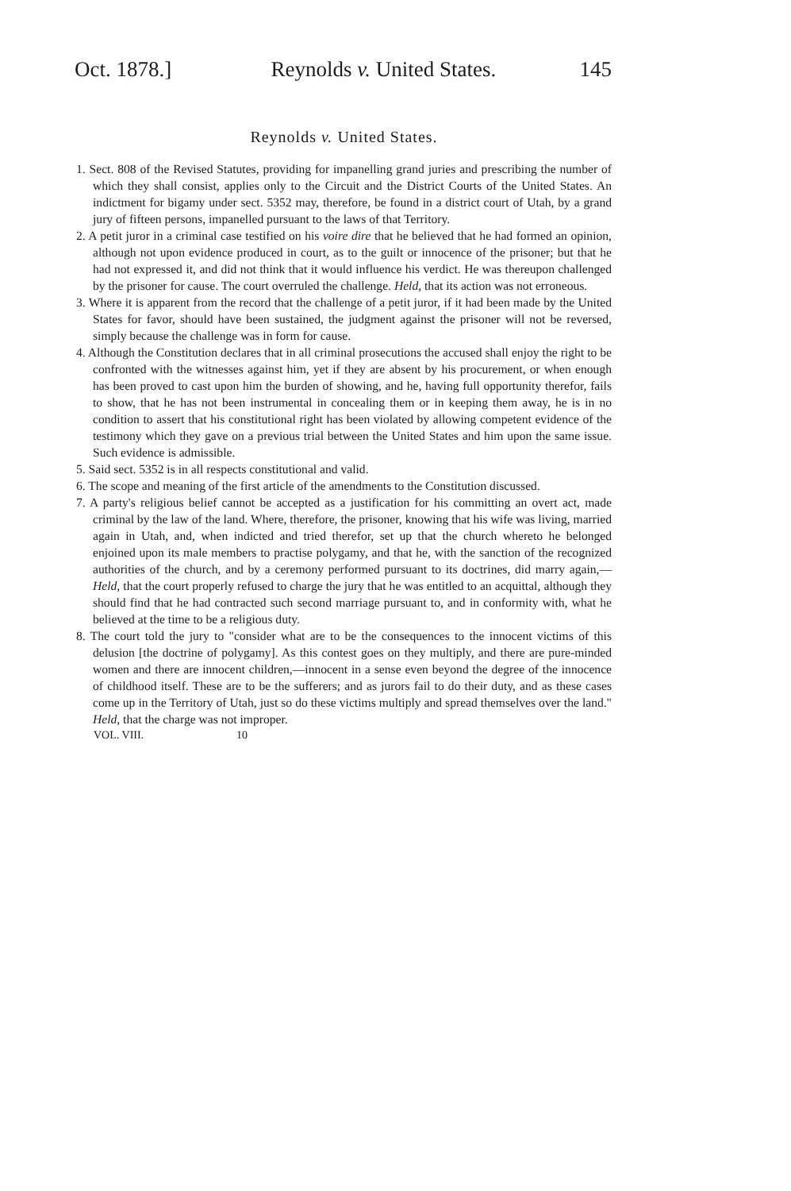Oct. 1878.] Reynolds v. United States. 145
Reynolds v. United States.
1. Sect. 808 of the Revised Statutes, providing for impanelling grand juries and prescribing the number of which they shall consist, applies only to the Circuit and the District Courts of the United States. An indictment for bigamy under sect. 5352 may, therefore, be found in a district court of Utah, by a grand jury of fifteen persons, impanelled pursuant to the laws of that Territory.
2. A petit juror in a criminal case testified on his voire dire that he believed that he had formed an opinion, although not upon evidence produced in court, as to the guilt or innocence of the prisoner; but that he had not expressed it, and did not think that it would influence his verdict. He was thereupon challenged by the prisoner for cause. The court overruled the challenge. Held, that its action was not erroneous.
3. Where it is apparent from the record that the challenge of a petit juror, if it had been made by the United States for favor, should have been sustained, the judgment against the prisoner will not be reversed, simply because the challenge was in form for cause.
4. Although the Constitution declares that in all criminal prosecutions the accused shall enjoy the right to be confronted with the witnesses against him, yet if they are absent by his procurement, or when enough has been proved to cast upon him the burden of showing, and he, having full opportunity therefor, fails to show, that he has not been instrumental in concealing them or in keeping them away, he is in no condition to assert that his constitutional right has been violated by allowing competent evidence of the testimony which they gave on a previous trial between the United States and him upon the same issue. Such evidence is admissible.
5. Said sect. 5352 is in all respects constitutional and valid.
6. The scope and meaning of the first article of the amendments to the Constitution discussed.
7. A party's religious belief cannot be accepted as a justification for his committing an overt act, made criminal by the law of the land. Where, therefore, the prisoner, knowing that his wife was living, married again in Utah, and, when indicted and tried therefor, set up that the church whereto he belonged enjoined upon its male members to practise polygamy, and that he, with the sanction of the recognized authorities of the church, and by a ceremony performed pursuant to its doctrines, did marry again,—Held, that the court properly refused to charge the jury that he was entitled to an acquittal, although they should find that he had contracted such second marriage pursuant to, and in conformity with, what he believed at the time to be a religious duty.
8. The court told the jury to "consider what are to be the consequences to the innocent victims of this delusion [the doctrine of polygamy]. As this contest goes on they multiply, and there are pure-minded women and there are innocent children,—innocent in a sense even beyond the degree of the innocence of childhood itself. These are to be the sufferers; and as jurors fail to do their duty, and as these cases come up in the Territory of Utah, just so do these victims multiply and spread themselves over the land." Held, that the charge was not improper.
VOL. VIII. 10